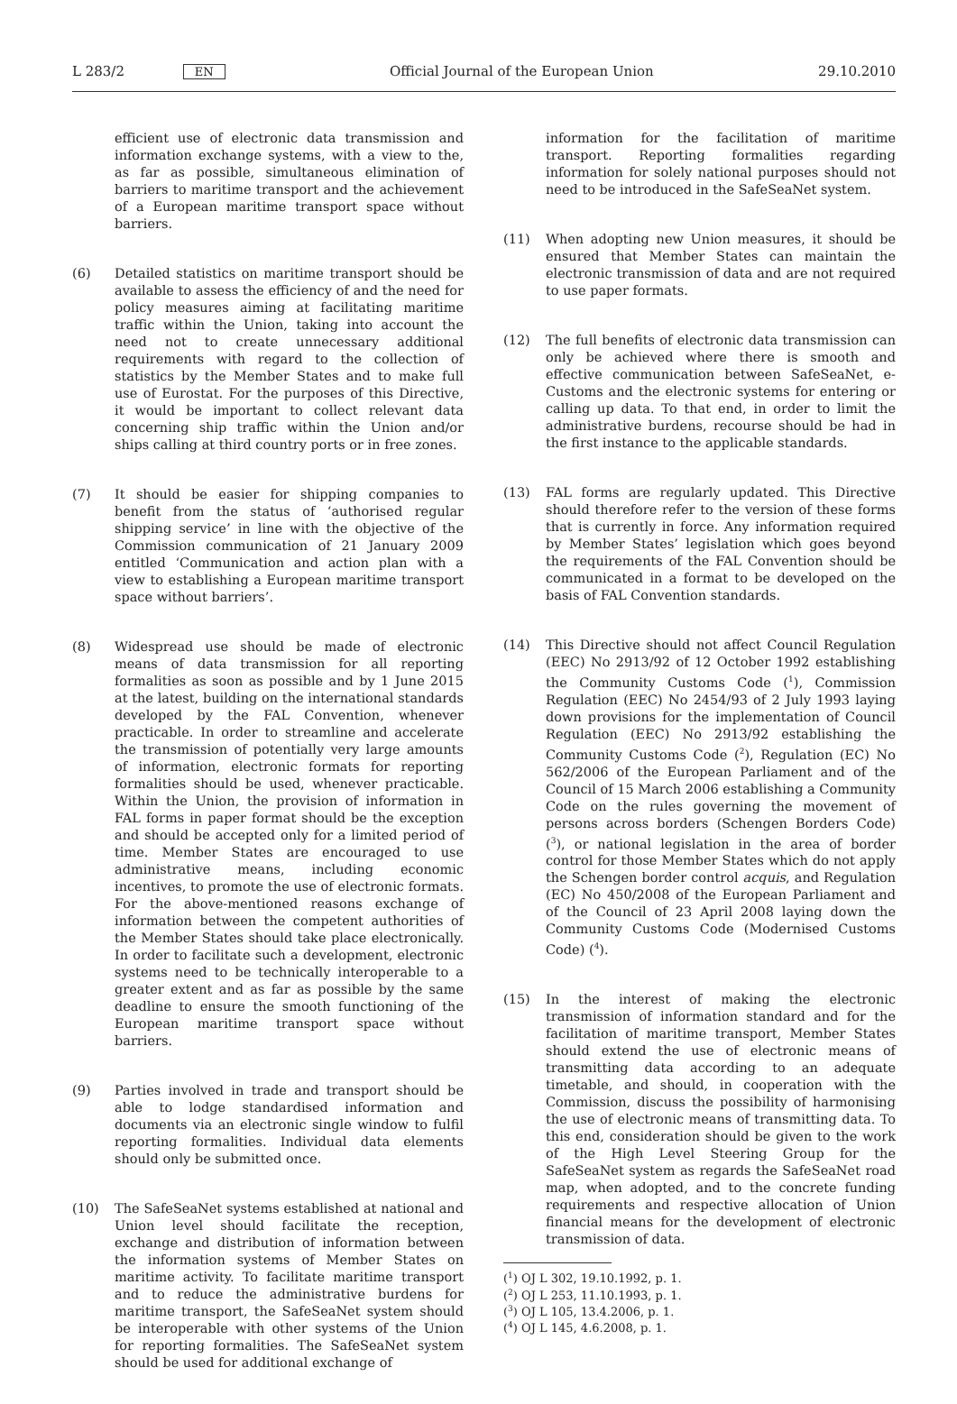L 283/2 EN Official Journal of the European Union 29.10.2010
efficient use of electronic data transmission and information exchange systems, with a view to the, as far as possible, simultaneous elimination of barriers to maritime transport and the achievement of a European maritime transport space without barriers.
(6) Detailed statistics on maritime transport should be available to assess the efficiency of and the need for policy measures aiming at facilitating maritime traffic within the Union, taking into account the need not to create unnecessary additional requirements with regard to the collection of statistics by the Member States and to make full use of Eurostat. For the purposes of this Directive, it would be important to collect relevant data concerning ship traffic within the Union and/or ships calling at third country ports or in free zones.
(7) It should be easier for shipping companies to benefit from the status of ‘authorised regular shipping service’ in line with the objective of the Commission communi­cation of 21 January 2009 entitled ‘Communication and action plan with a view to establishing a European maritime transport space without barriers’.
(8) Widespread use should be made of electronic means of data transmission for all reporting formalities as soon as possible and by 1 June 2015 at the latest, building on the international standards developed by the FAL Convention, whenever practicable. In order to streamline and accelerate the transmission of potentially very large amounts of information, electronic formats for reporting formalities should be used, whenever practicable. Within the Union, the provision of information in FAL forms in paper format should be the exception and should be accepted only for a limited period of time. Member States are encouraged to use administrative means, including economic incentives, to promote the use of electronic formats. For the above-mentioned reasons exchange of information between the competent authorities of the Member States should take place elec­tronically. In order to facilitate such a development, elec­tronic systems need to be technically interoperable to a greater extent and as far as possible by the same deadline to ensure the smooth functioning of the European maritime transport space without barriers.
(9) Parties involved in trade and transport should be able to lodge standardised information and documents via an electronic single window to fulfil reporting formalities. Individual data elements should only be submitted once.
(10) The SafeSeaNet systems established at national and Union level should facilitate the reception, exchange and distribution of information between the information systems of Member States on maritime activity. To facilitate maritime transport and to reduce the adminis­trative burdens for maritime transport, the SafeSeaNet system should be interoperable with other systems of the Union for reporting formalities. The SafeSeaNet system should be used for additional exchange of
information for the facilitation of maritime transport. Reporting formalities regarding information for solely national purposes should not need to be introduced in the SafeSeaNet system.
(11) When adopting new Union measures, it should be ensured that Member States can maintain the electronic transmission of data and are not required to use paper formats.
(12) The full benefits of electronic data transmission can only be achieved where there is smooth and effective communication between SafeSeaNet, e-Customs and the electronic systems for entering or calling up data. To that end, in order to limit the administrative burdens, recourse should be had in the first instance to the applicable standards.
(13) FAL forms are regularly updated. This Directive should therefore refer to the version of these forms that is currently in force. Any information required by Member States’ legislation which goes beyond the requirements of the FAL Convention should be communicated in a format to be developed on the basis of FAL Convention standards.
(14) This Directive should not affect Council Regulation (EEC) No 2913/92 of 12 October 1992 establishing the Community Customs Code (<sup>1</sup>), Commission Regulation (EEC) No 2454/93 of 2 July 1993 laying down provisions for the implementation of Council Regulation (EEC) No 2913/92 establishing the Community Customs Code (<sup>2</sup>), Regulation (EC) No 562/2006 of the European Parliament and of the Council of 15 March 2006 estab­lishing a Community Code on the rules governing the movement of persons across borders (Schengen Borders Code) (<sup>3</sup>), or national legislation in the area of border control for those Member States which do not apply the Schengen border control acquis, and Regulation (EC) No 450/2008 of the European Parliament and of the Council of 23 April 2008 laying down the Community Customs Code (Modernised Customs Code) (<sup>4</sup>).
(15) In the interest of making the electronic transmission of information standard and for the facilitation of maritime transport, Member States should extend the use of elec­tronic means of transmitting data according to an adequate timetable, and should, in cooperation with the Commission, discuss the possibility of harmonising the use of electronic means of transmitting data. To this end, consideration should be given to the work of the High Level Steering Group for the SafeSeaNet system as regards the SafeSeaNet road map, when adopted, and to the concrete funding requirements and respective allo­cation of Union financial means for the development of electronic transmission of data.
(<sup>1</sup>) OJ L 302, 19.10.1992, p. 1.
(<sup>2</sup>) OJ L 253, 11.10.1993, p. 1.
(<sup>3</sup>) OJ L 105, 13.4.2006, p. 1.
(<sup>4</sup>) OJ L 145, 4.6.2008, p. 1.